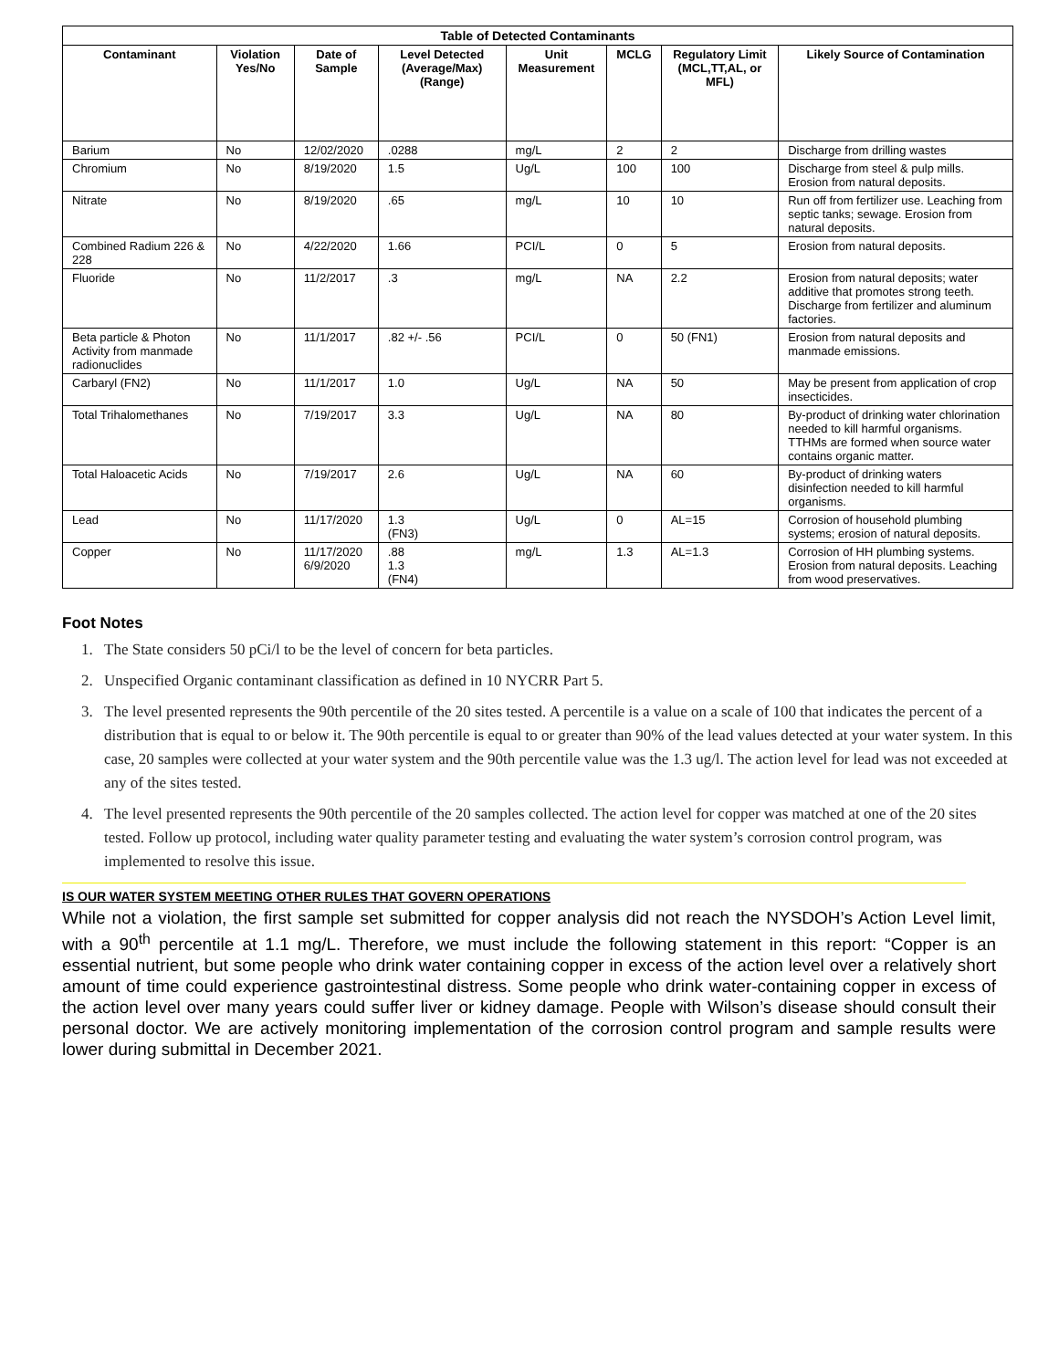| Table of Detected Contaminants | | | | | | | |
| --- | --- | --- | --- | --- | --- | --- | --- |
| Contaminant | Violation Yes/No | Date of Sample | Level Detected (Average/Max) (Range) | Unit Measurement | MCLG | Regulatory Limit (MCL,TT,AL, or MFL) | Likely Source of Contamination |
| Barium | No | 12/02/2020 | .0288 | mg/L | 2 | 2 | Discharge from drilling wastes |
| Chromium | No | 8/19/2020 | 1.5 | Ug/L | 100 | 100 | Discharge from steel & pulp mills. Erosion from natural deposits. |
| Nitrate | No | 8/19/2020 | .65 | mg/L | 10 | 10 | Run off from fertilizer use. Leaching from septic tanks; sewage. Erosion from natural deposits. |
| Combined Radium 226 & 228 | No | 4/22/2020 | 1.66 | PCI/L | 0 | 5 | Erosion from natural deposits. |
| Fluoride | No | 11/2/2017 | .3 | mg/L | NA | 2.2 | Erosion from natural deposits; water additive that promotes strong teeth. Discharge from fertilizer and aluminum factories. |
| Beta particle & Photon Activity from manmade radionuclides | No | 11/1/2017 | .82 +/- .56 | PCI/L | 0 | 50 (FN1) | Erosion from natural deposits and manmade emissions. |
| Carbaryl (FN2) | No | 11/1/2017 | 1.0 | Ug/L | NA | 50 | May be present from application of crop insecticides. |
| Total Trihalomethanes | No | 7/19/2017 | 3.3 | Ug/L | NA | 80 | By-product of drinking water chlorination needed to kill harmful organisms. TTHMs are formed when source water contains organic matter. |
| Total Haloacetic Acids | No | 7/19/2017 | 2.6 | Ug/L | NA | 60 | By-product of drinking waters disinfection needed to kill harmful organisms. |
| Lead | No | 11/17/2020 | 1.3 (FN3) | Ug/L | 0 | AL=15 | Corrosion of household plumbing systems; erosion of natural deposits. |
| Copper | No | 11/17/2020 6/9/2020 | .88 1.3 (FN4) | mg/L | 1.3 | AL=1.3 | Corrosion of HH plumbing systems. Erosion from natural deposits. Leaching from wood preservatives. |
Foot Notes
1. The State considers 50 pCi/l to be the level of concern for beta particles.
2. Unspecified Organic contaminant classification as defined in 10 NYCRR Part 5.
3. The level presented represents the 90th percentile of the 20 sites tested. A percentile is a value on a scale of 100 that indicates the percent of a distribution that is equal to or below it. The 90th percentile is equal to or greater than 90% of the lead values detected at your water system. In this case, 20 samples were collected at your water system and the 90th percentile value was the 1.3 ug/l. The action level for lead was not exceeded at any of the sites tested.
4. The level presented represents the 90th percentile of the 20 samples collected. The action level for copper was matched at one of the 20 sites tested. Follow up protocol, including water quality parameter testing and evaluating the water system’s corrosion control program, was implemented to resolve this issue.
IS OUR WATER SYSTEM MEETING OTHER RULES THAT GOVERN OPERATIONS
While not a violation, the first sample set submitted for copper analysis did not reach the NYSDOH’s Action Level limit, with a 90<sup>th</sup> percentile at 1.1 mg/L. Therefore, we must include the following statement in this report: “Copper is an essential nutrient, but some people who drink water containing copper in excess of the action level over a relatively short amount of time could experience gastrointestinal distress. Some people who drink water-containing copper in excess of the action level over many years could suffer liver or kidney damage. People with Wilson’s disease should consult their personal doctor. We are actively monitoring implementation of the corrosion control program and sample results were lower during submittal in December 2021.